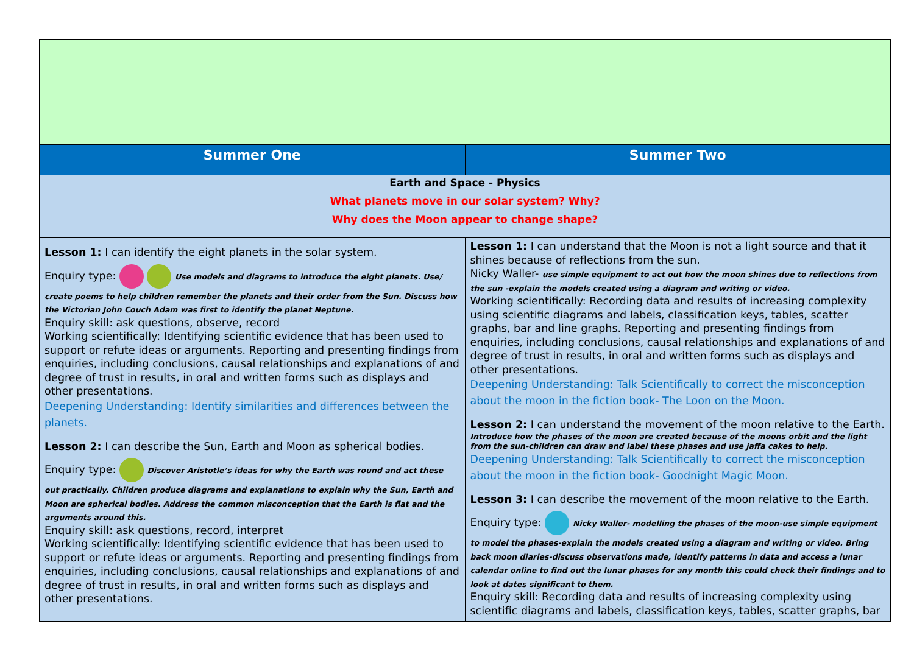| Summer One | Summer Two |
| Earth and Space - Physics What planets move in our solar system? Why? Why does the Moon appear to change shape? | |
| Lesson 1: I can identify the eight planets in the solar system. Enquiry type: Use models and diagrams to introduce the eight planets. Use/ create poems to help children remember the planets and their order from the Sun. Discuss how the Victorian John Couch Adam was first to identify the planet Neptune. Enquiry skill: ask questions, observe, record Working scientifically: Identifying scientific evidence that has been used to support or refute ideas or arguments. Reporting and presenting findings from enquiries, including conclusions, causal relationships and explanations of and degree of trust in results, in oral and written forms such as displays and other presentations. Deepening Understanding: Identify similarities and differences between the planets. Lesson 2: I can describe the Sun, Earth and Moon as spherical bodies. Enquiry type: Discover Aristotle’s ideas for why the Earth was round and act these out practically. Children produce diagrams and explanations to explain why the Sun, Earth and Moon are spherical bodies. Address the common misconception that the Earth is flat and the arguments around this. Enquiry skill: ask questions, record, interpret Working scientifically: Identifying scientific evidence that has been used to support or refute ideas or arguments. Reporting and presenting findings from enquiries, including conclusions, causal relationships and explanations of and degree of trust in results, in oral and written forms such as displays and other presentations. | Lesson 1: I can understand that the Moon is not a light source and that it shines because of reflections from the sun. Nicky Waller- use simple equipment to act out how the moon shines due to reflections from the sun -explain the models created using a diagram and writing or video. Working scientifically: Recording data and results of increasing complexity using scientific diagrams and labels, classification keys, tables, scatter graphs, bar and line graphs. Reporting and presenting findings from enquiries, including conclusions, causal relationships and explanations of and degree of trust in results, in oral and written forms such as displays and other presentations. Deepening Understanding: Talk Scientifically to correct the misconception about the moon in the fiction book- The Loon on the Moon. Lesson 2: I can understand the movement of the moon relative to the Earth. Introduce how the phases of the moon are created because of the moons orbit and the light from the sun-children can draw and label these phases and use jaffa cakes to help. Deepening Understanding: Talk Scientifically to correct the misconception about the moon in the fiction book- Goodnight Magic Moon. Lesson 3: I can describe the movement of the moon relative to the Earth. Enquiry type: Nicky Waller- modelling the phases of the moon-use simple equipment to model the phases-explain the models created using a diagram and writing or video. Bring back moon diaries-discuss observations made, identify patterns in data and access a lunar calendar online to find out the lunar phases for any month this could check their findings and to look at dates significant to them. Enquiry skill: Recording data and results of increasing complexity using scientific diagrams and labels, classification keys, tables, scatter graphs, bar |